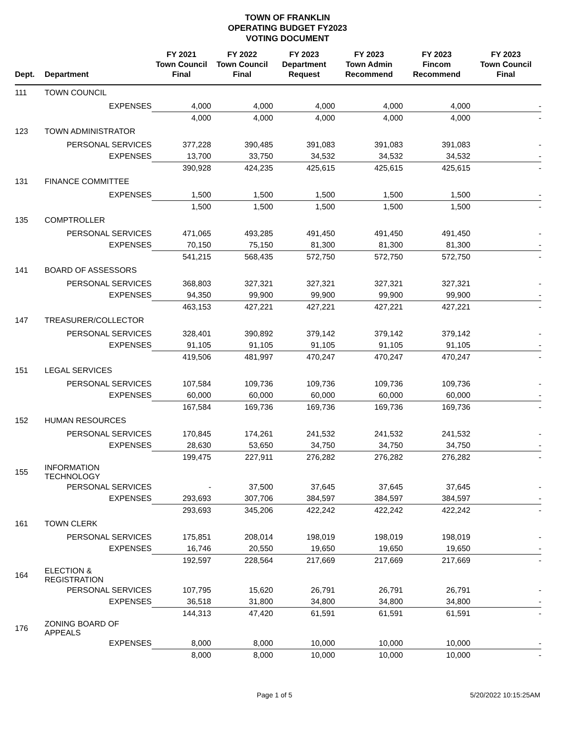TOWN OF FRANKLIN
OPERATING BUDGET FY2023
VOTING DOCUMENT
| Dept. | Department | FY 2021 Town Council Final | FY 2022 Town Council Final | FY 2023 Department Request | FY 2023 Town Admin Recommend | FY 2023 Fincom Recommend | FY 2023 Town Council Final |
| --- | --- | --- | --- | --- | --- | --- | --- |
| 111 | TOWN COUNCIL | | | | | | |
| | EXPENSES | 4,000 | 4,000 | 4,000 | 4,000 | 4,000 | - |
| | | 4,000 | 4,000 | 4,000 | 4,000 | 4,000 | - |
| 123 | TOWN ADMINISTRATOR | | | | | | |
| | PERSONAL SERVICES | 377,228 | 390,485 | 391,083 | 391,083 | 391,083 | - |
| | EXPENSES | 13,700 | 33,750 | 34,532 | 34,532 | 34,532 | - |
| | | 390,928 | 424,235 | 425,615 | 425,615 | 425,615 | - |
| 131 | FINANCE COMMITTEE | | | | | | |
| | EXPENSES | 1,500 | 1,500 | 1,500 | 1,500 | 1,500 | - |
| | | 1,500 | 1,500 | 1,500 | 1,500 | 1,500 | - |
| 135 | COMPTROLLER | | | | | | |
| | PERSONAL SERVICES | 471,065 | 493,285 | 491,450 | 491,450 | 491,450 | - |
| | EXPENSES | 70,150 | 75,150 | 81,300 | 81,300 | 81,300 | - |
| | | 541,215 | 568,435 | 572,750 | 572,750 | 572,750 | - |
| 141 | BOARD OF ASSESSORS | | | | | | |
| | PERSONAL SERVICES | 368,803 | 327,321 | 327,321 | 327,321 | 327,321 | - |
| | EXPENSES | 94,350 | 99,900 | 99,900 | 99,900 | 99,900 | - |
| | | 463,153 | 427,221 | 427,221 | 427,221 | 427,221 | - |
| 147 | TREASURER/COLLECTOR | | | | | | |
| | PERSONAL SERVICES | 328,401 | 390,892 | 379,142 | 379,142 | 379,142 | - |
| | EXPENSES | 91,105 | 91,105 | 91,105 | 91,105 | 91,105 | - |
| | | 419,506 | 481,997 | 470,247 | 470,247 | 470,247 | - |
| 151 | LEGAL SERVICES | | | | | | |
| | PERSONAL SERVICES | 107,584 | 109,736 | 109,736 | 109,736 | 109,736 | - |
| | EXPENSES | 60,000 | 60,000 | 60,000 | 60,000 | 60,000 | - |
| | | 167,584 | 169,736 | 169,736 | 169,736 | 169,736 | - |
| 152 | HUMAN RESOURCES | | | | | | |
| | PERSONAL SERVICES | 170,845 | 174,261 | 241,532 | 241,532 | 241,532 | - |
| | EXPENSES | 28,630 | 53,650 | 34,750 | 34,750 | 34,750 | - |
| | | 199,475 | 227,911 | 276,282 | 276,282 | 276,282 | - |
| 155 | INFORMATION TECHNOLOGY | | | | | | |
| | PERSONAL SERVICES | - | 37,500 | 37,645 | 37,645 | 37,645 | - |
| | EXPENSES | 293,693 | 307,706 | 384,597 | 384,597 | 384,597 | - |
| | | 293,693 | 345,206 | 422,242 | 422,242 | 422,242 | - |
| 161 | TOWN CLERK | | | | | | |
| | PERSONAL SERVICES | 175,851 | 208,014 | 198,019 | 198,019 | 198,019 | - |
| | EXPENSES | 16,746 | 20,550 | 19,650 | 19,650 | 19,650 | - |
| | | 192,597 | 228,564 | 217,669 | 217,669 | 217,669 | - |
| 164 | ELECTION & REGISTRATION | | | | | | |
| | PERSONAL SERVICES | 107,795 | 15,620 | 26,791 | 26,791 | 26,791 | - |
| | EXPENSES | 36,518 | 31,800 | 34,800 | 34,800 | 34,800 | - |
| | | 144,313 | 47,420 | 61,591 | 61,591 | 61,591 | - |
| 176 | ZONING BOARD OF APPEALS | | | | | | |
| | EXPENSES | 8,000 | 8,000 | 10,000 | 10,000 | 10,000 | - |
| | | 8,000 | 8,000 | 10,000 | 10,000 | 10,000 | - |
Page 1 of 5 5/20/2022 10:15:25AM